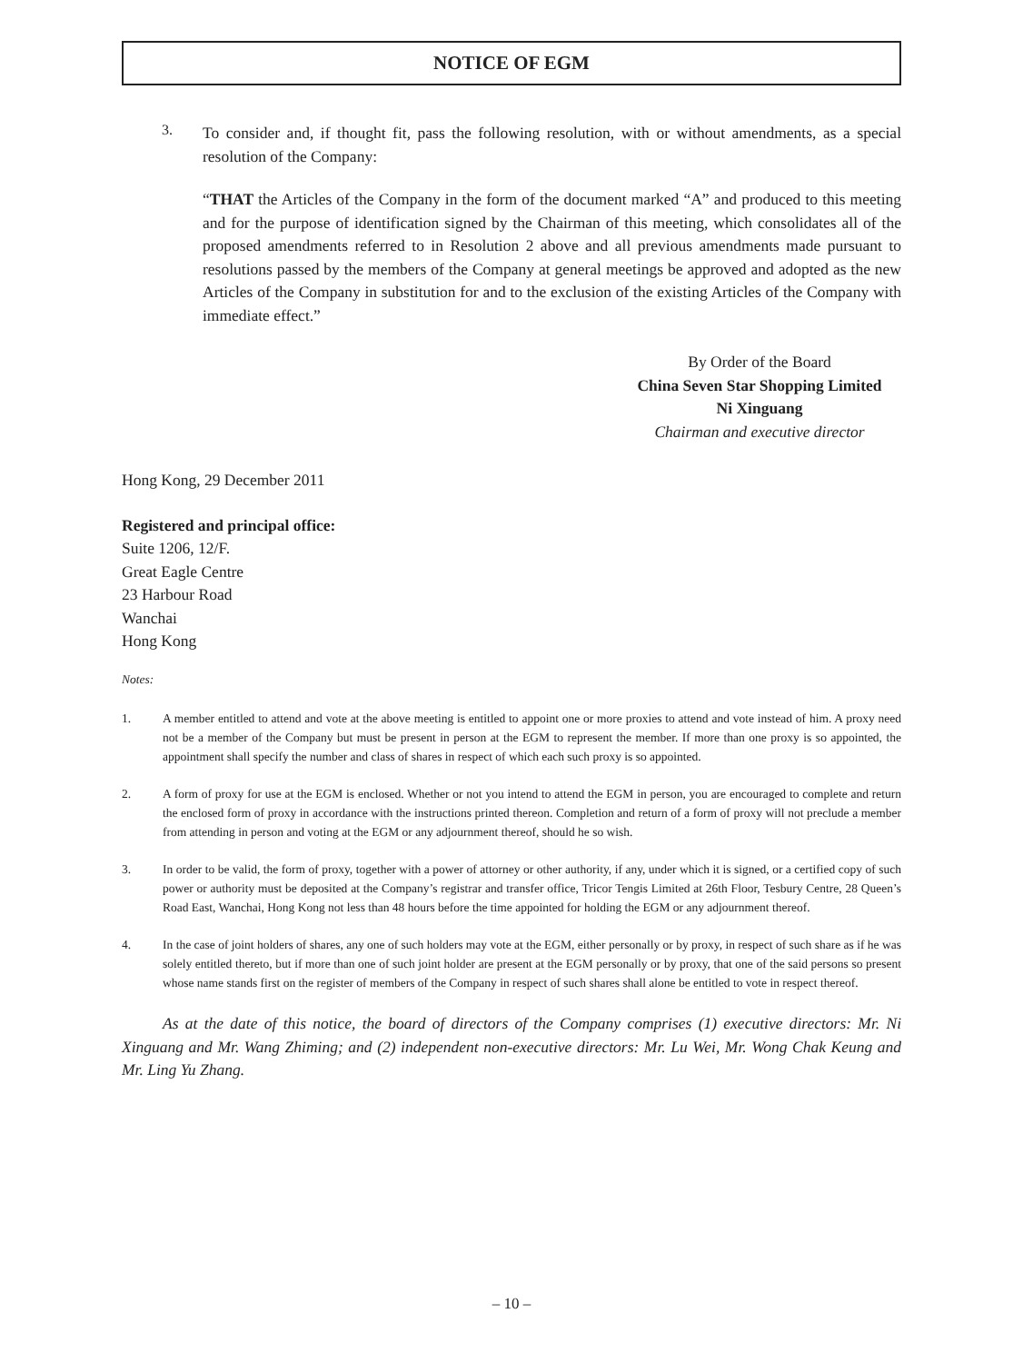NOTICE OF EGM
3.
To consider and, if thought fit, pass the following resolution, with or without amendments, as a special resolution of the Company:
“THAT the Articles of the Company in the form of the document marked “A” and produced to this meeting and for the purpose of identification signed by the Chairman of this meeting, which consolidates all of the proposed amendments referred to in Resolution 2 above and all previous amendments made pursuant to resolutions passed by the members of the Company at general meetings be approved and adopted as the new Articles of the Company in substitution for and to the exclusion of the existing Articles of the Company with immediate effect.”
By Order of the Board
China Seven Star Shopping Limited
Ni Xinguang
Chairman and executive director
Hong Kong, 29 December 2011
Registered and principal office:
Suite 1206, 12/F.
Great Eagle Centre
23 Harbour Road
Wanchai
Hong Kong
Notes:
1. A member entitled to attend and vote at the above meeting is entitled to appoint one or more proxies to attend and vote instead of him. A proxy need not be a member of the Company but must be present in person at the EGM to represent the member. If more than one proxy is so appointed, the appointment shall specify the number and class of shares in respect of which each such proxy is so appointed.
2. A form of proxy for use at the EGM is enclosed. Whether or not you intend to attend the EGM in person, you are encouraged to complete and return the enclosed form of proxy in accordance with the instructions printed thereon. Completion and return of a form of proxy will not preclude a member from attending in person and voting at the EGM or any adjournment thereof, should he so wish.
3. In order to be valid, the form of proxy, together with a power of attorney or other authority, if any, under which it is signed, or a certified copy of such power or authority must be deposited at the Company’s registrar and transfer office, Tricor Tengis Limited at 26th Floor, Tesbury Centre, 28 Queen’s Road East, Wanchai, Hong Kong not less than 48 hours before the time appointed for holding the EGM or any adjournment thereof.
4. In the case of joint holders of shares, any one of such holders may vote at the EGM, either personally or by proxy, in respect of such share as if he was solely entitled thereto, but if more than one of such joint holder are present at the EGM personally or by proxy, that one of the said persons so present whose name stands first on the register of members of the Company in respect of such shares shall alone be entitled to vote in respect thereof.
As at the date of this notice, the board of directors of the Company comprises (1) executive directors: Mr. Ni Xinguang and Mr. Wang Zhiming; and (2) independent non-executive directors: Mr. Lu Wei, Mr. Wong Chak Keung and Mr. Ling Yu Zhang.
– 10 –